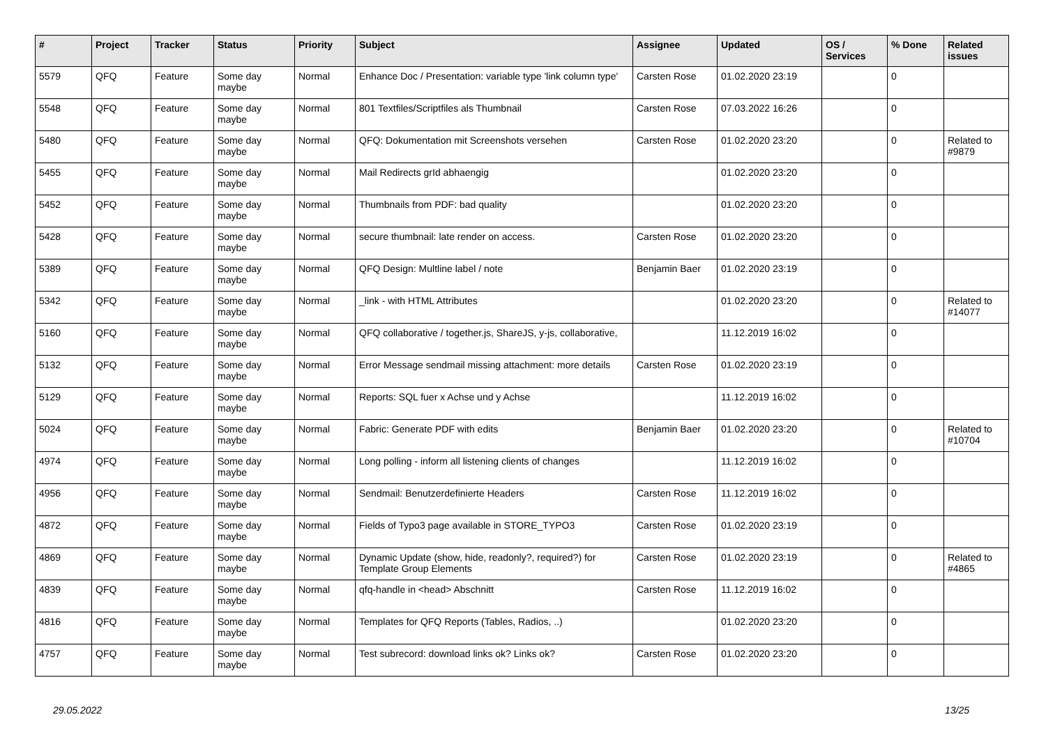| # | Project | Tracker | Status | Priority | Subject | Assignee | Updated | OS / Services | % Done | Related issues |
| --- | --- | --- | --- | --- | --- | --- | --- | --- | --- | --- |
| 5579 | QFQ | Feature | Some day maybe | Normal | Enhance Doc / Presentation: variable type 'link column type' | Carsten Rose | 01.02.2020 23:19 | | 0 | |
| 5548 | QFQ | Feature | Some day maybe | Normal | 801 Textfiles/Scriptfiles als Thumbnail | Carsten Rose | 07.03.2022 16:26 | | 0 | |
| 5480 | QFQ | Feature | Some day maybe | Normal | QFQ: Dokumentation mit Screenshots versehen | Carsten Rose | 01.02.2020 23:20 | | 0 | Related to #9879 |
| 5455 | QFQ | Feature | Some day maybe | Normal | Mail Redirects grId abhaengig | | 01.02.2020 23:20 | | 0 | |
| 5452 | QFQ | Feature | Some day maybe | Normal | Thumbnails from PDF: bad quality | | 01.02.2020 23:20 | | 0 | |
| 5428 | QFQ | Feature | Some day maybe | Normal | secure thumbnail: late render on access. | Carsten Rose | 01.02.2020 23:20 | | 0 | |
| 5389 | QFQ | Feature | Some day maybe | Normal | QFQ Design: Multline label / note | Benjamin Baer | 01.02.2020 23:19 | | 0 | |
| 5342 | QFQ | Feature | Some day maybe | Normal | _link - with HTML Attributes | | 01.02.2020 23:20 | | 0 | Related to #14077 |
| 5160 | QFQ | Feature | Some day maybe | Normal | QFQ collaborative / together.js, ShareJS, y-js, collaborative, | | 11.12.2019 16:02 | | 0 | |
| 5132 | QFQ | Feature | Some day maybe | Normal | Error Message sendmail missing attachment: more details | Carsten Rose | 01.02.2020 23:19 | | 0 | |
| 5129 | QFQ | Feature | Some day maybe | Normal | Reports: SQL fuer x Achse und y Achse | | 11.12.2019 16:02 | | 0 | |
| 5024 | QFQ | Feature | Some day maybe | Normal | Fabric: Generate PDF with edits | Benjamin Baer | 01.02.2020 23:20 | | 0 | Related to #10704 |
| 4974 | QFQ | Feature | Some day maybe | Normal | Long polling - inform all listening clients of changes | | 11.12.2019 16:02 | | 0 | |
| 4956 | QFQ | Feature | Some day maybe | Normal | Sendmail: Benutzerdefinierte Headers | Carsten Rose | 11.12.2019 16:02 | | 0 | |
| 4872 | QFQ | Feature | Some day maybe | Normal | Fields of Typo3 page available in STORE_TYPO3 | Carsten Rose | 01.02.2020 23:19 | | 0 | |
| 4869 | QFQ | Feature | Some day maybe | Normal | Dynamic Update (show, hide, readonly?, required?) for Template Group Elements | Carsten Rose | 01.02.2020 23:19 | | 0 | Related to #4865 |
| 4839 | QFQ | Feature | Some day maybe | Normal | qfq-handle in <head> Abschnitt | Carsten Rose | 11.12.2019 16:02 | | 0 | |
| 4816 | QFQ | Feature | Some day maybe | Normal | Templates for QFQ Reports (Tables, Radios, ..) | | 01.02.2020 23:20 | | 0 | |
| 4757 | QFQ | Feature | Some day maybe | Normal | Test subrecord: download links ok? Links ok? | Carsten Rose | 01.02.2020 23:20 | | 0 | |
29.05.2022 13/25